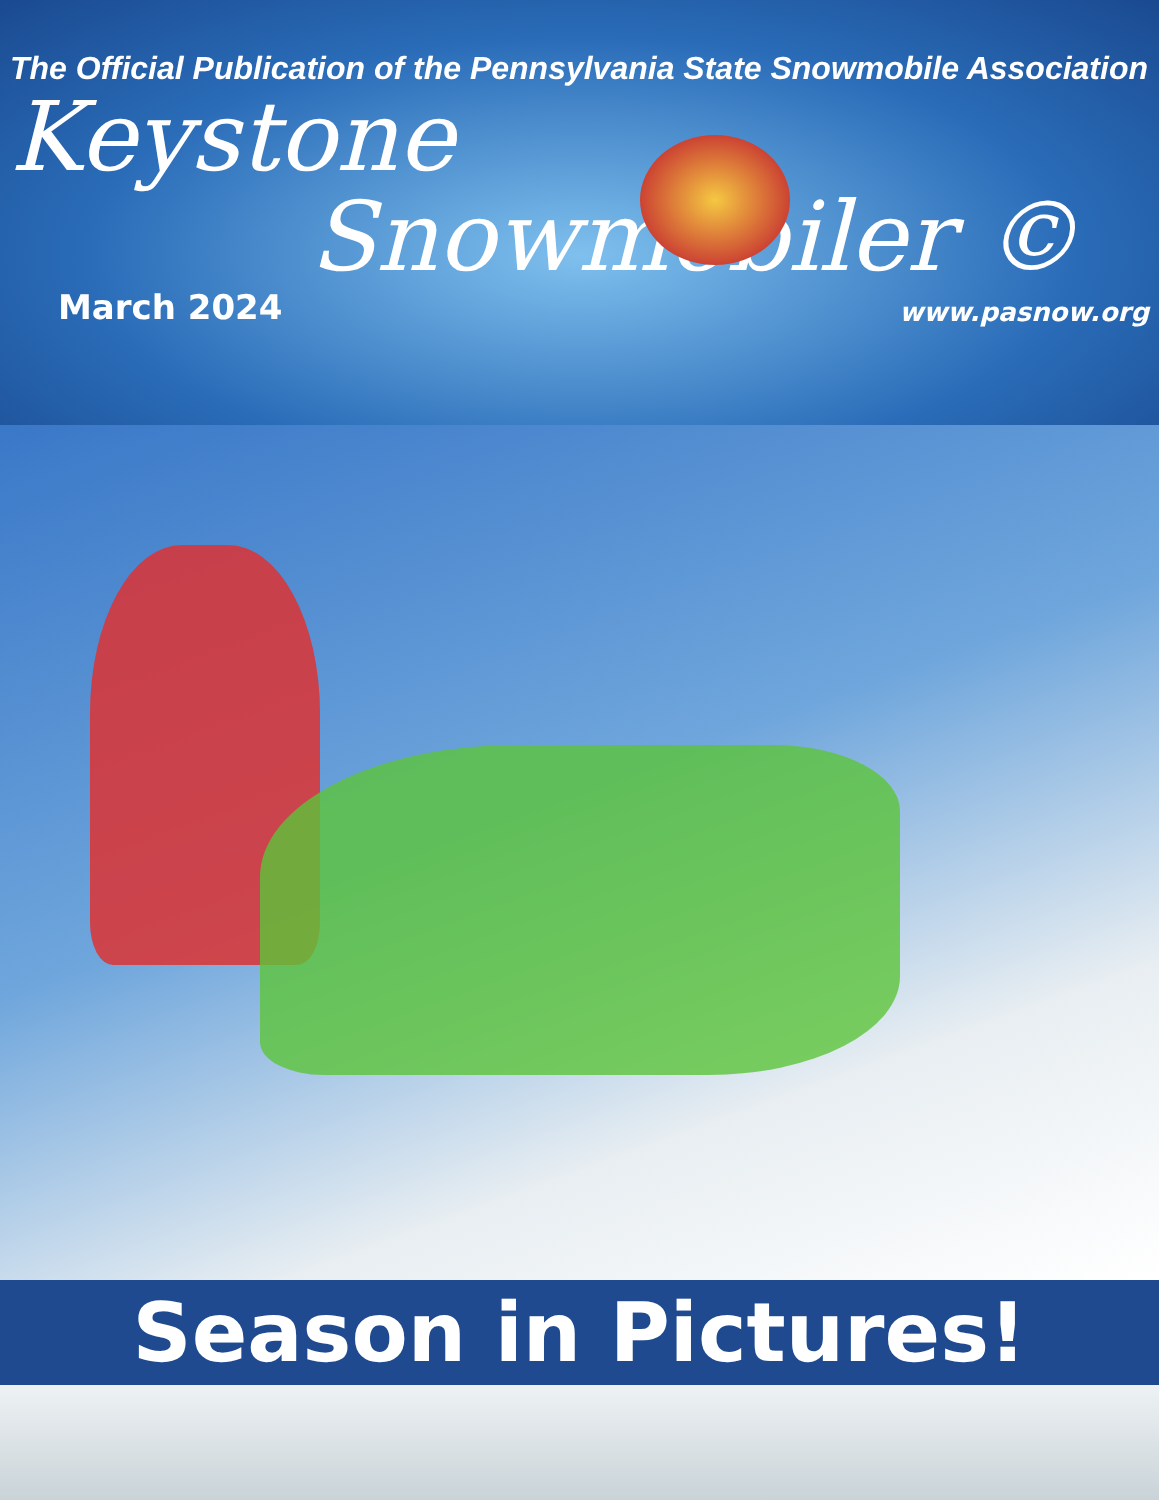The Official Publication of the Pennsylvania State Snowmobile Association
Keystone
Snowmobiler ©
March 2024 www.pasnow.org
Season in Pictures!